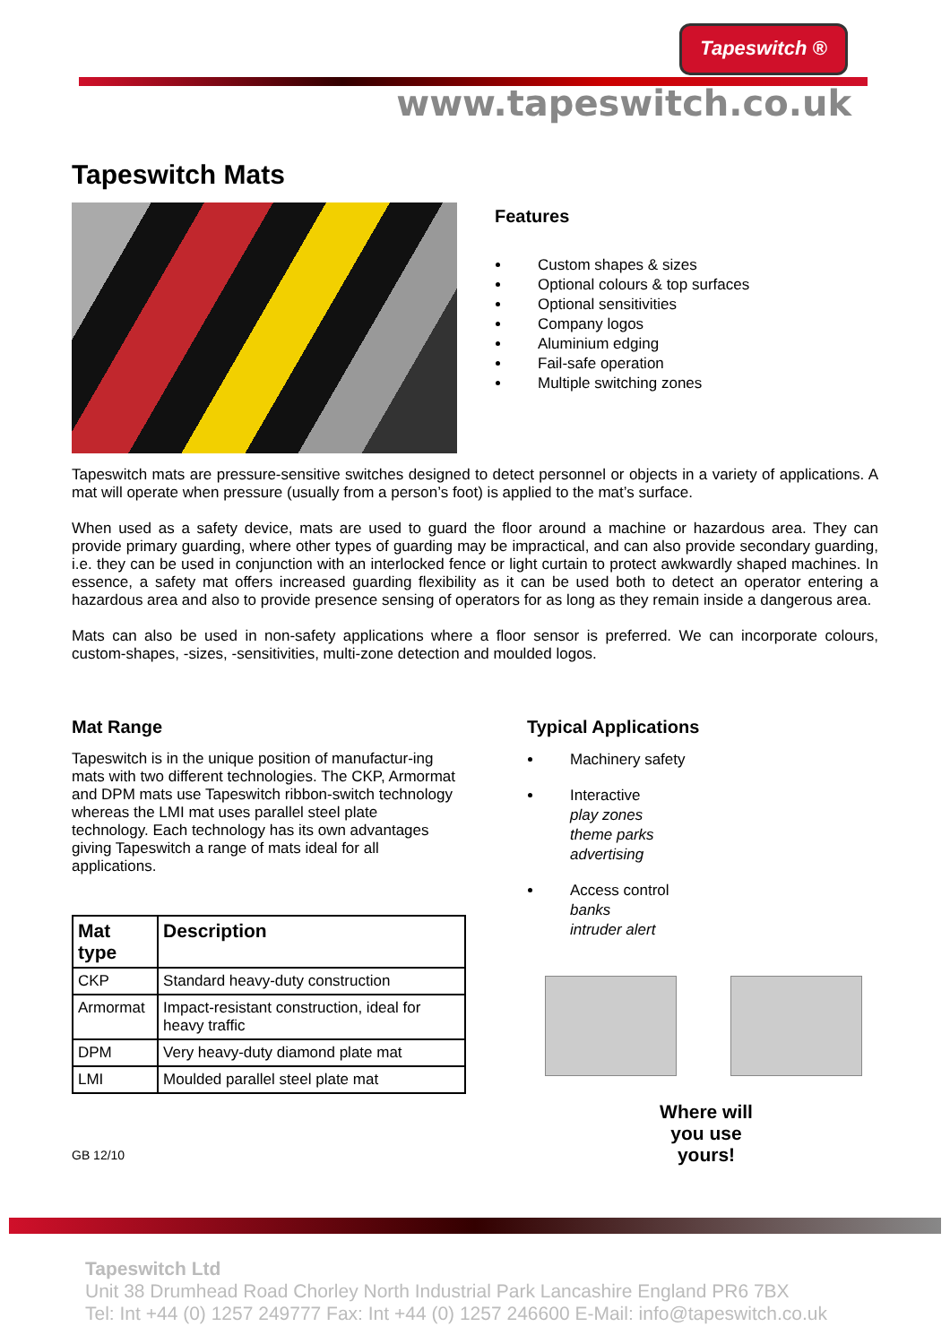Tapeswitch ®
www.tapeswitch.co.uk
Tapeswitch Mats
Features
Custom shapes & sizes
Optional colours & top surfaces
Optional sensitivities
Company logos
Aluminium edging
Fail-safe operation
Multiple switching zones
Tapeswitch mats are pressure-sensitive switches designed to detect personnel or objects in a variety of applications. A mat will operate when pressure (usually from a person’s foot) is applied to the mat’s surface.
When used as a safety device, mats are used to guard the floor around a machine or hazardous area. They can provide primary guarding, where other types of guarding may be impractical, and can also provide secondary guarding, i.e. they can be used in conjunction with an interlocked fence or light curtain to protect awkwardly shaped machines. In essence, a safety mat offers increased guarding flexibility as it can be used both to detect an operator entering a hazardous area and also to provide presence sensing of operators for as long as they remain inside a dangerous area.
Mats can also be used in non-safety applications where a floor sensor is preferred. We can incorporate colours, custom-shapes, -sizes, -sensitivities, multi-zone detection and moulded logos.
Mat Range
Tapeswitch is in the unique position of manufactur-ing mats with two different technologies. The CKP, Armormat and DPM mats use Tapeswitch ribbon-switch technology whereas the LMI mat uses parallel steel plate technology. Each technology has its own advantages giving Tapeswitch a range of mats ideal for all applications.
| Mat type | Description |
| --- | --- |
| CKP | Standard heavy-duty construction |
| Armormat | Impact-resistant construction, ideal for heavy traffic |
| DPM | Very heavy-duty diamond plate mat |
| LMI | Moulded parallel steel plate mat |
GB 12/10
Typical Applications
Machinery safety
Interactive
play zones
theme parks
advertising
Access control
banks
intruder alert
Where will
you use
yours!
Tapeswitch Ltd
Unit 38 Drumhead Road Chorley North Industrial Park Lancashire England PR6 7BX
Tel: Int +44 (0) 1257 249777 Fax: Int +44 (0) 1257 246600 E-Mail: info@tapeswitch.co.uk